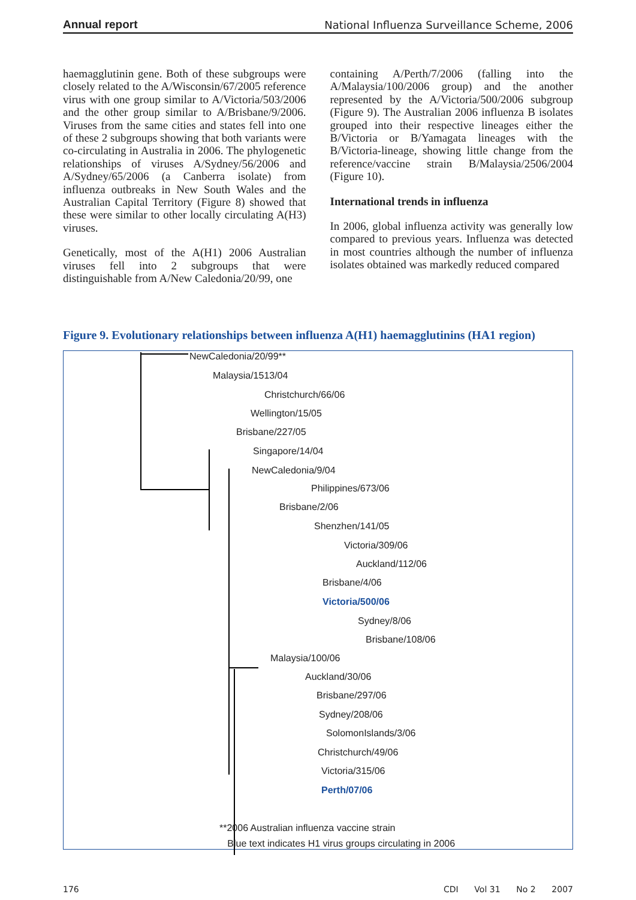Annual report National Influenza Surveillance Scheme, 2006
haemagglutinin gene. Both of these subgroups were closely related to the A/Wisconsin/67/2005 reference virus with one group similar to A/Victoria/503/2006 and the other group similar to A/Brisbane/9/2006. Viruses from the same cities and states fell into one of these 2 subgroups showing that both variants were co-circulating in Australia in 2006. The phylogenetic relationships of viruses A/Sydney/56/2006 and A/Sydney/65/2006 (a Canberra isolate) from influenza outbreaks in New South Wales and the Australian Capital Territory (Figure 8) showed that these were similar to other locally circulating A(H3) viruses.
Genetically, most of the A(H1) 2006 Australian viruses fell into 2 subgroups that were distinguishable from A/New Caledonia/20/99, one
containing A/Perth/7/2006 (falling into the A/Malaysia/100/2006 group) and the another represented by the A/Victoria/500/2006 subgroup (Figure 9). The Australian 2006 influenza B isolates grouped into their respective lineages either the B/Victoria or B/Yamagata lineages with the B/Victoria-lineage, showing little change from the reference/vaccine strain B/Malaysia/2506/2004 (Figure 10).
International trends in influenza
In 2006, global influenza activity was generally low compared to previous years. Influenza was detected in most countries although the number of influenza isolates obtained was markedly reduced compared
Figure 9. Evolutionary relationships between influenza A(H1) haemagglutinins (HA1 region)
NewCaledonia/20/99**
Malaysia/1513/04
Christchurch/66/06
Wellington/15/05
Brisbane/227/05
Singapore/14/04
NewCaledonia/9/04
Philippines/673/06
Brisbane/2/06
Shenzhen/141/05
Victoria/309/06
Auckland/112/06
Brisbane/4/06
Victoria/500/06
Sydney/8/06
Brisbane/108/06
Malaysia/100/06
Auckland/30/06
Brisbane/297/06
Sydney/208/06
SolomonIslands/3/06
Christchurch/49/06
Victoria/315/06
Perth/07/06
**2006 Australian influenza vaccine strain
Blue text indicates H1 virus groups circulating in 2006
176 CDI Vol 31 No 2 2007